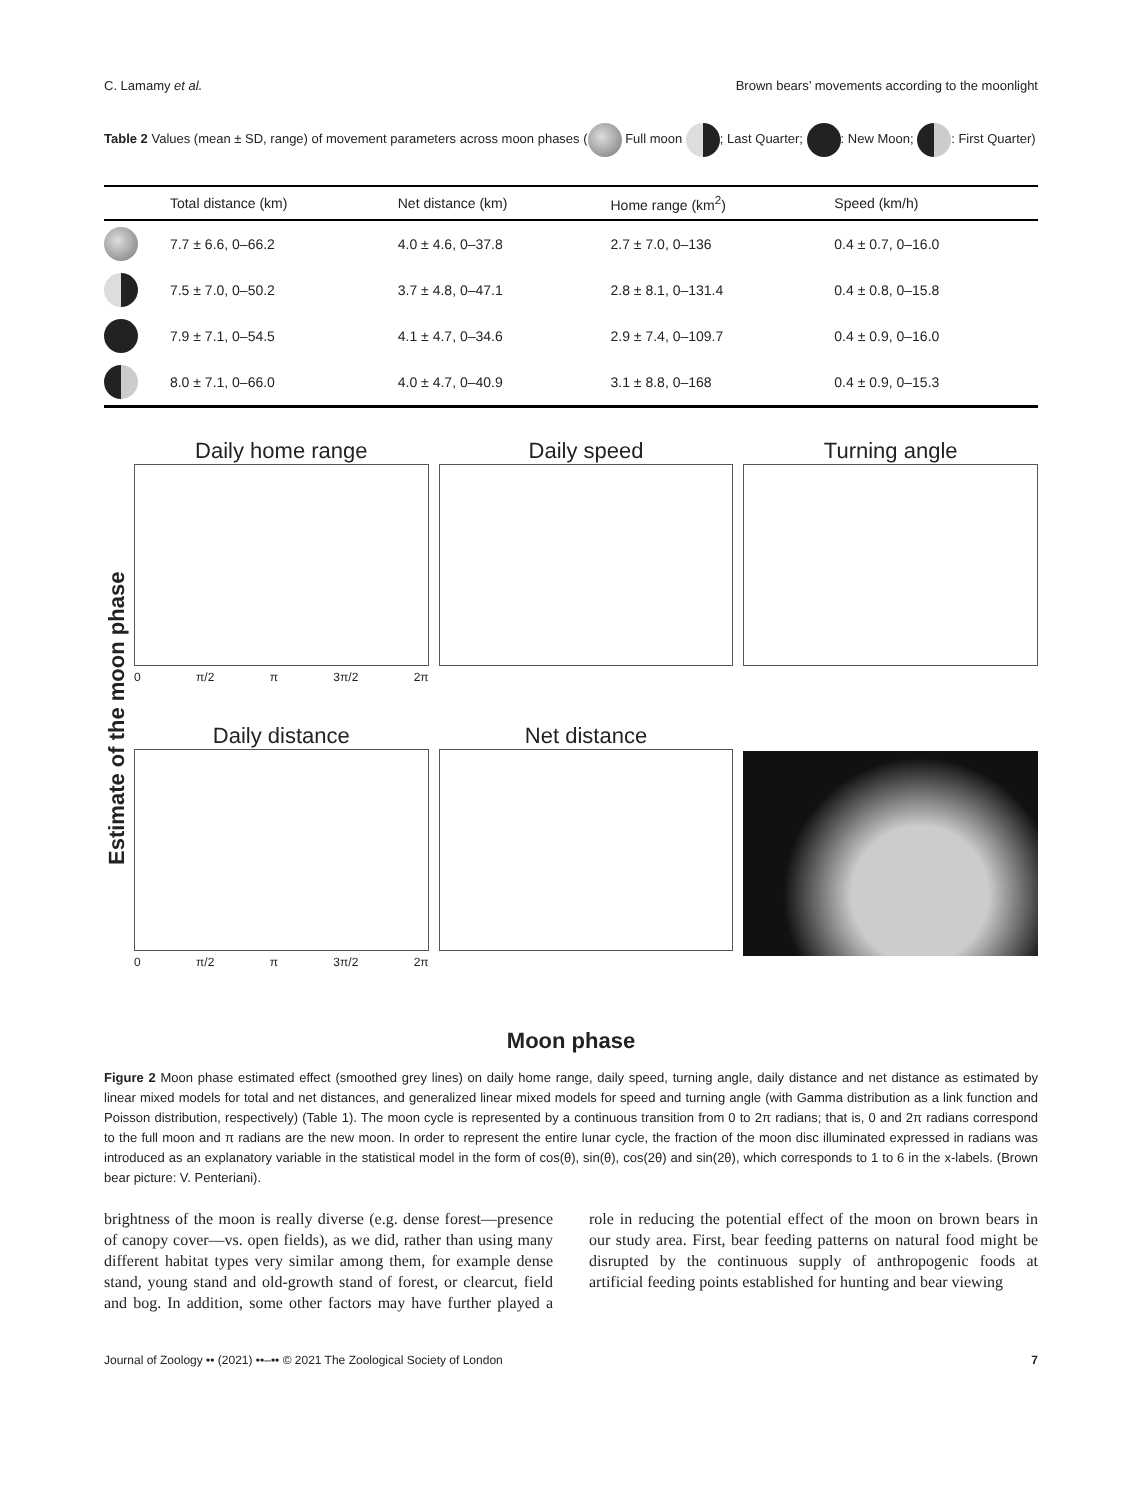C. Lamamy et al. Brown bears’ movements according to the moonlight
Table 2 Values (mean ± SD, range) of movement parameters across moon phases ( Full moon ; Last Quarter; : New Moon; : First Quarter)
| | Total distance (km) | Net distance (km) | Home range (km<sup>2</sup>) | Speed (km/h) |
| --- | --- | --- | --- | --- |
| | 7.7 ± 6.6, 0–66.2 | 4.0 ± 4.6, 0–37.8 | 2.7 ± 7.0, 0–136 | 0.4 ± 0.7, 0–16.0 |
| | 7.5 ± 7.0, 0–50.2 | 3.7 ± 4.8, 0–47.1 | 2.8 ± 8.1, 0–131.4 | 0.4 ± 0.8, 0–15.8 |
| | 7.9 ± 7.1, 0–54.5 | 4.1 ± 4.7, 0–34.6 | 2.9 ± 7.4, 0–109.7 | 0.4 ± 0.9, 0–16.0 |
| | 8.0 ± 7.1, 0–66.0 | 4.0 ± 4.7, 0–40.9 | 3.1 ± 8.8, 0–168 | 0.4 ± 0.9, 0–15.3 |
Estimate of the moon phase
Daily home range
0 π/2 π 3π/2 2π
Daily speed
Turning angle
Daily distance
0 π/2 π 3π/2 2π
Net distance
Moon phase
Figure 2 Moon phase estimated effect (smoothed grey lines) on daily home range, daily speed, turning angle, daily distance and net distance as estimated by linear mixed models for total and net distances, and generalized linear mixed models for speed and turning angle (with Gamma distribution as a link function and Poisson distribution, respectively) (Table 1). The moon cycle is represented by a continuous transition from 0 to 2π radians; that is, 0 and 2π radians correspond to the full moon and π radians are the new moon. In order to represent the entire lunar cycle, the fraction of the moon disc illuminated expressed in radians was introduced as an explanatory variable in the statistical model in the form of cos(θ), sin(θ), cos(2θ) and sin(2θ), which corresponds to 1 to 6 in the x-labels. (Brown bear picture: V. Penteriani).
brightness of the moon is really diverse (e.g. dense forest—presence of canopy cover—vs. open fields), as we did, rather than using many different habitat types very similar among them, for example dense stand, young stand and old-growth stand of forest, or clearcut, field and bog. In addition, some other factors may have further played a role in reducing the potential effect of the moon on brown bears in our study area. First, bear feeding patterns on natural food might be disrupted by the continuous supply of anthropogenic foods at artificial feeding points established for hunting and bear viewing
Journal of Zoology •• (2021) ••–•• © 2021 The Zoological Society of London 7